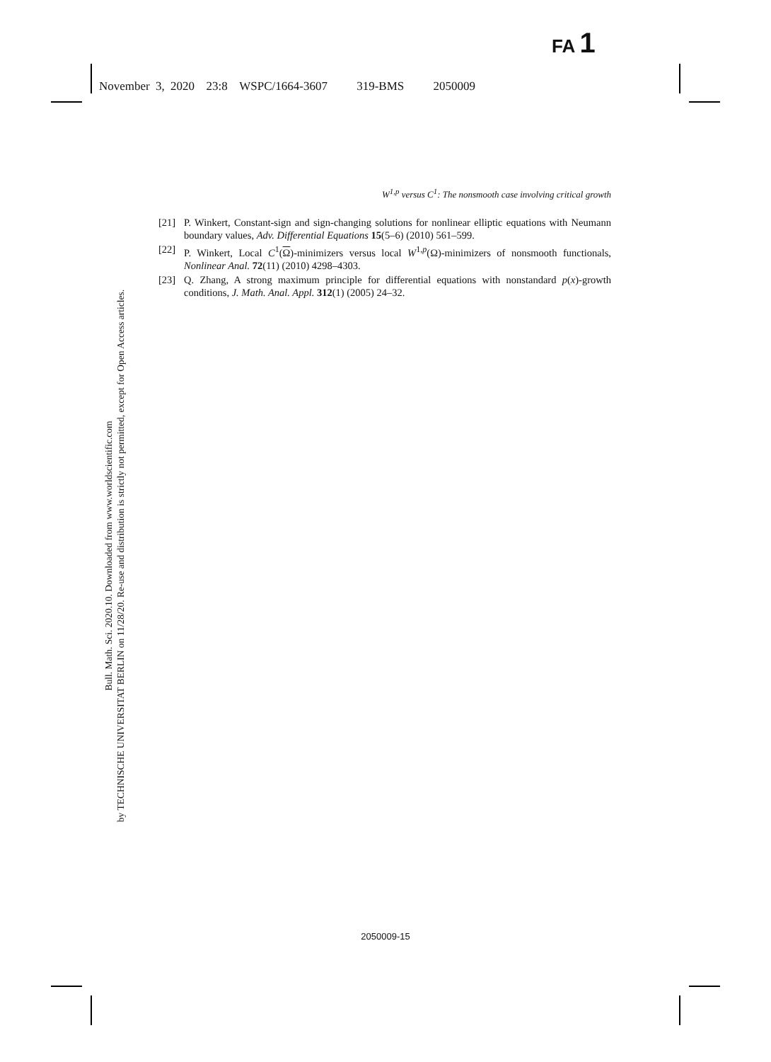FA 1
November 3, 2020 23:8 WSPC/1664-3607 319-BMS 2050009
Bull. Math. Sci. 2020.10. Downloaded from www.worldscientific.com
by TECHNISCHE UNIVERSITAT BERLIN on 11/28/20. Re-use and distribution is strictly not permitted, except for Open Access articles.
W<sup>1,p</sup> versus C<sup>1</sup>: The nonsmooth case involving critical growth
[21] P. Winkert, Constant-sign and sign-changing solutions for nonlinear elliptic equations with Neumann boundary values, Adv. Differential Equations 15(5–6) (2010) 561–599.
[22] P. Winkert, Local C<sup>1</sup>(Ω)-minimizers versus local W<sup>1,p</sup>(Ω)-minimizers of nonsmooth functionals, Nonlinear Anal. 72(11) (2010) 4298–4303.
[23] Q. Zhang, A strong maximum principle for differential equations with nonstandard p(x)-growth conditions, J. Math. Anal. Appl. 312(1) (2005) 24–32.
2050009-15